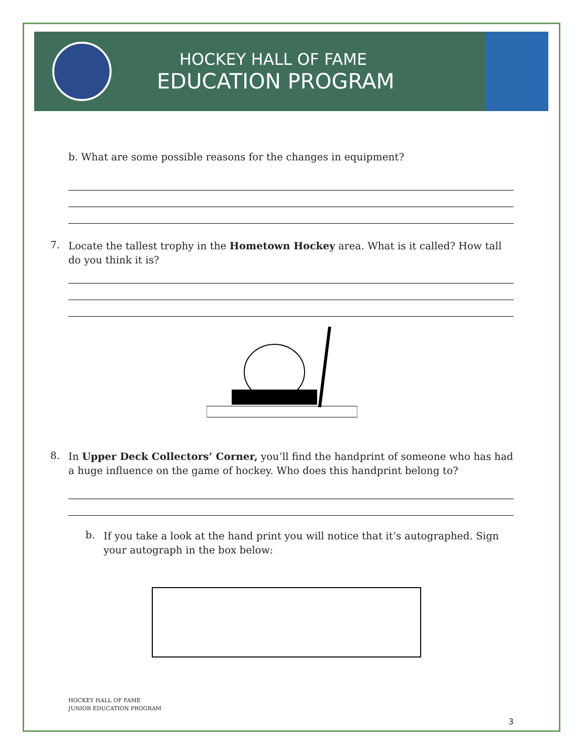HOCKEY HALL OF FAME
EDUCATION PROGRAM
b. What are some possible reasons for the changes in equipment?
7.
Locate the tallest trophy in the Hometown Hockey area. What is it called? How tall do you think it is?
8.
In Upper Deck Collectors’ Corner, you’ll find the handprint of someone who has had a huge influence on the game of hockey. Who does this handprint belong to?
b.
If you take a look at the hand print you will notice that it’s autographed. Sign your autograph in the box below:
HOCKEY HALL OF FAME
JUNIOR EDUCATION PROGRAM
3